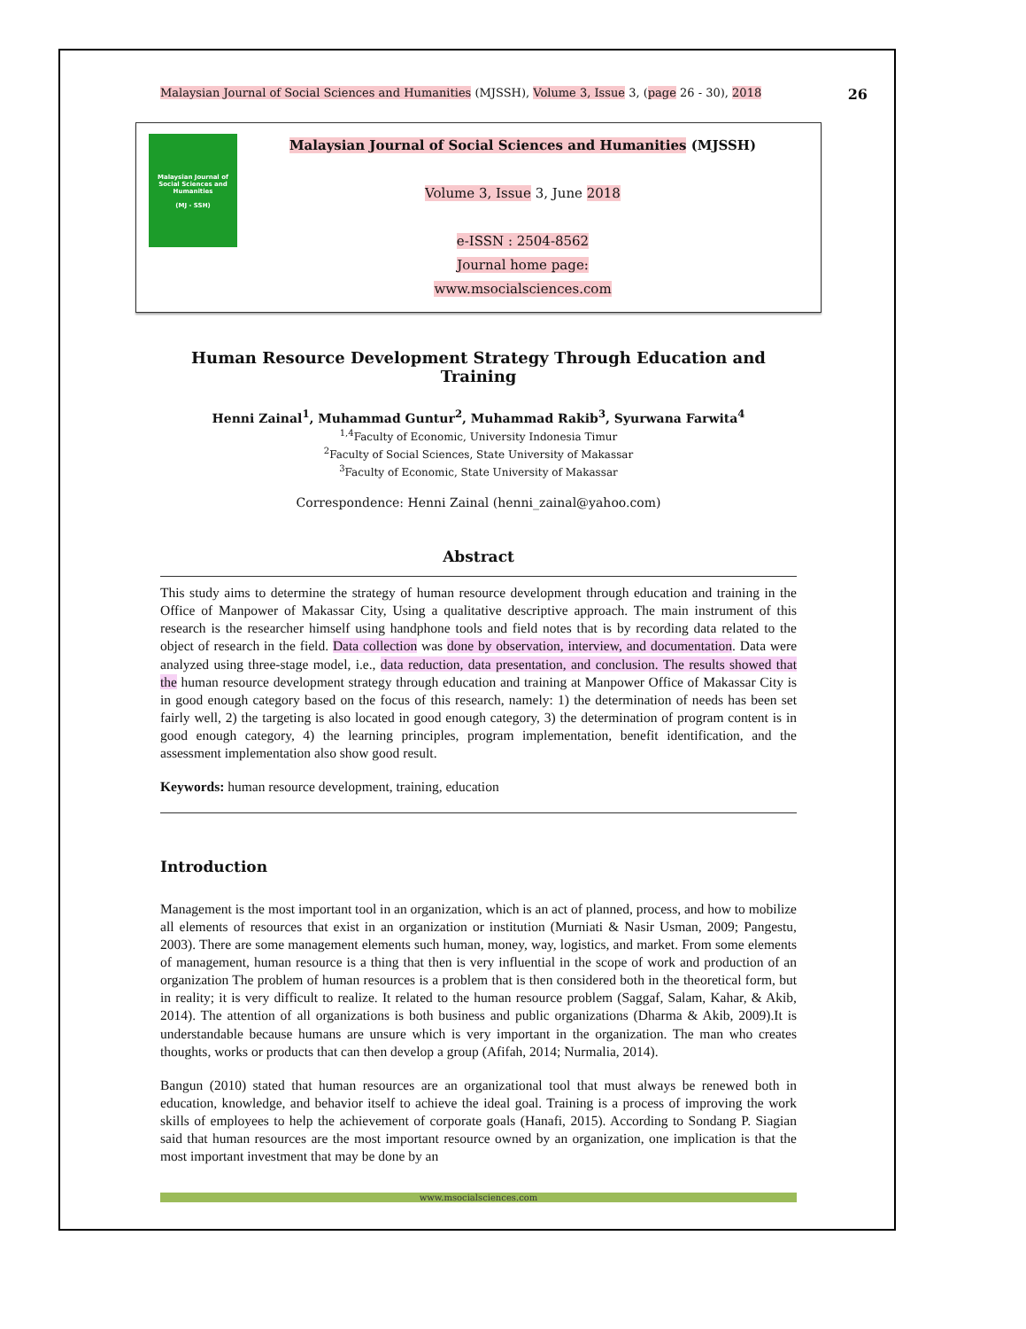Malaysian Journal of Social Sciences and Humanities (MJSSH), Volume 3, Issue 3, (page 26 - 30), 2018 26
Malaysian Journal of Social Sciences and Humanities
(MJ - SSH)
Malaysian Journal of Social Sciences and Humanities (MJSSH)
Volume 3, Issue 3, June 2018
e-ISSN : 2504-8562
Journal home page:
www.msocialsciences.com
Human Resource Development Strategy Through Education and Training
Henni Zainal<sup>1</sup>, Muhammad Guntur<sup>2</sup>, Muhammad Rakib<sup>3</sup>, Syurwana Farwita<sup>4</sup>
<sup>1,4</sup>Faculty of Economic, University Indonesia Timur
<sup>2</sup> Faculty of Social Sciences, State University of Makassar
<sup>3</sup> Faculty of Economic, State University of Makassar
Correspondence: Henni Zainal (henni_zainal@yahoo.com)
Abstract
This study aims to determine the strategy of human resource development through education and training in the Office of Manpower of Makassar City, Using a qualitative descriptive approach. The main instrument of this research is the researcher himself using handphone tools and field notes that is by recording data related to the object of research in the field. Data collection was done by observation, interview, and documentation. Data were analyzed using three-stage model, i.e., data reduction, data presentation, and conclusion. The results showed that the human resource development strategy through education and training at Manpower Office of Makassar City is in good enough category based on the focus of this research, namely: 1) the determination of needs has been set fairly well, 2) the targeting is also located in good enough category, 3) the determination of program content is in good enough category, 4) the learning principles, program implementation, benefit identification, and the assessment implementation also show good result.
Keywords: human resource development, training, education
Introduction
Management is the most important tool in an organization, which is an act of planned, process, and how to mobilize all elements of resources that exist in an organization or institution (Murniati & Nasir Usman, 2009; Pangestu, 2003). There are some management elements such human, money, way, logistics, and market. From some elements of management, human resource is a thing that then is very influential in the scope of work and production of an organization The problem of human resources is a problem that is then considered both in the theoretical form, but in reality; it is very difficult to realize. It related to the human resource problem (Saggaf, Salam, Kahar, & Akib, 2014). The attention of all organizations is both business and public organizations (Dharma & Akib, 2009).It is understandable because humans are unsure which is very important in the organization. The man who creates thoughts, works or products that can then develop a group (Afifah, 2014; Nurmalia, 2014).
Bangun (2010) stated that human resources are an organizational tool that must always be renewed both in education, knowledge, and behavior itself to achieve the ideal goal. Training is a process of improving the work skills of employees to help the achievement of corporate goals (Hanafi, 2015). According to Sondang P. Siagian said that human resources are the most important resource owned by an organization, one implication is that the most important investment that may be done by an
www.msocialsciences.com